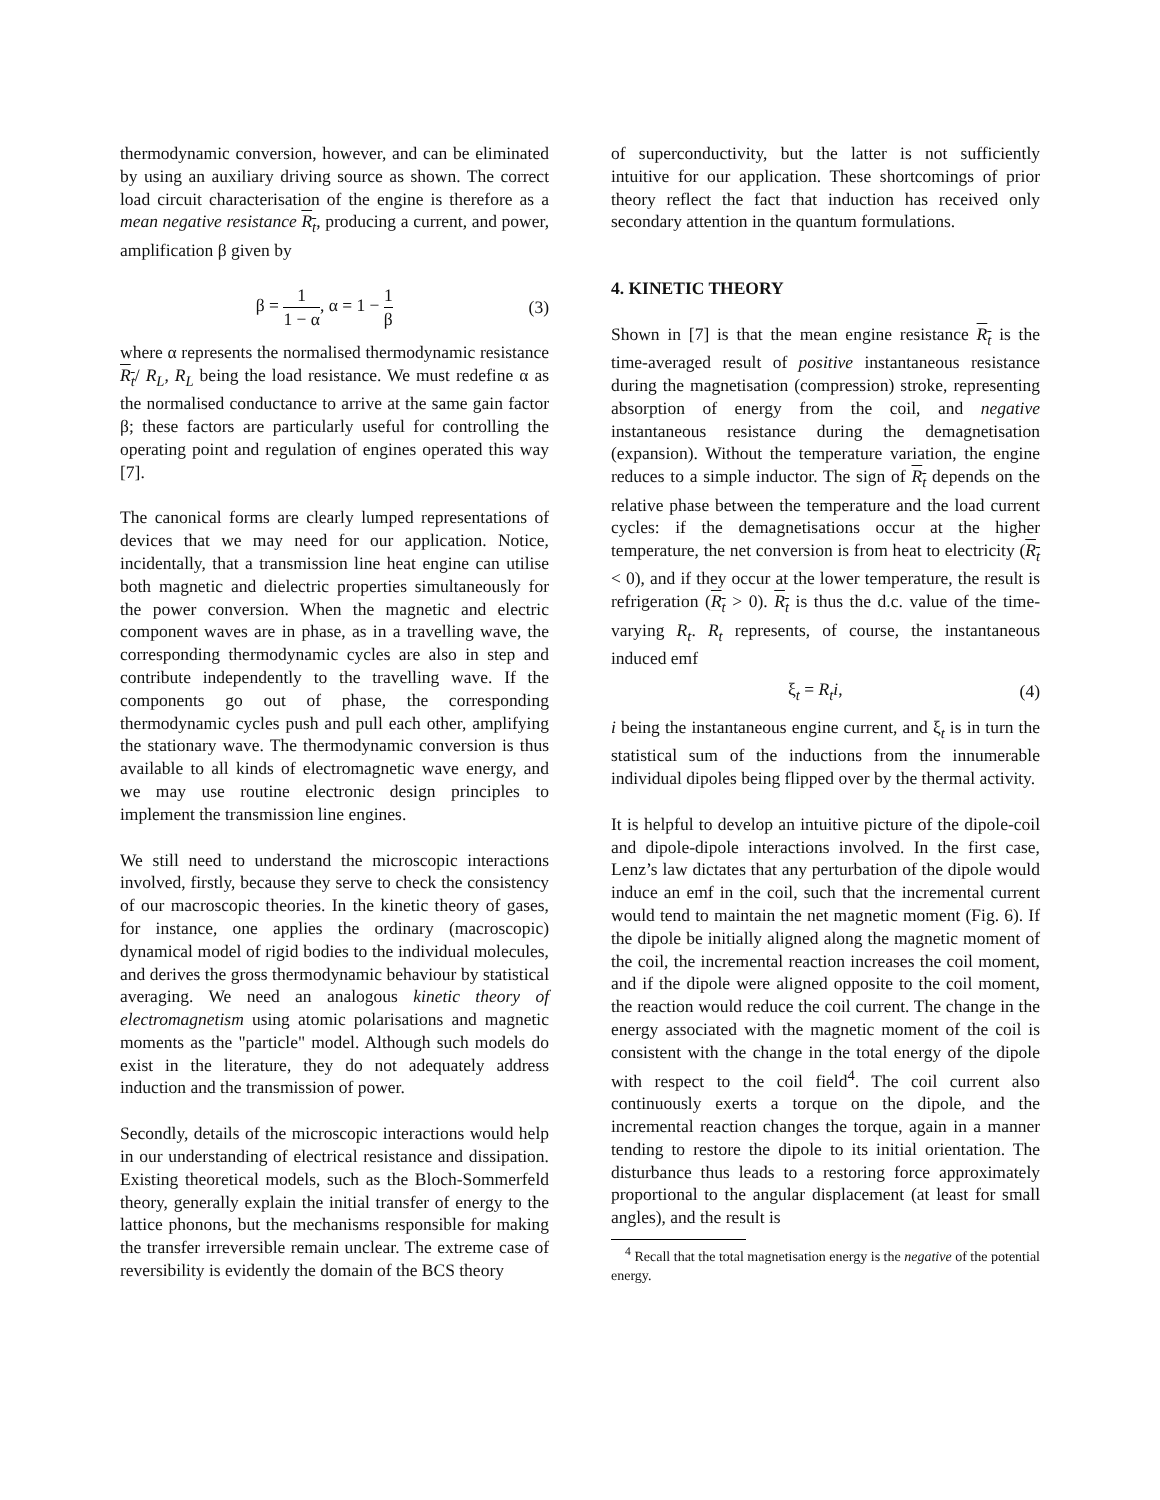thermodynamic conversion, however, and can be eliminated by using an auxiliary driving source as shown. The correct load circuit characterisation of the engine is therefore as a mean negative resistance R<sub>t</sub>, producing a current, and power, amplification β given by
β = 1 1 − α, α = 1 − 1 β (3)
where α represents the normalised thermodynamic resistance R<sub>t</sub>/ R<sub>L</sub>, R<sub>L</sub> being the load resistance. We must redefine α as the normalised conductance to arrive at the same gain factor β; these factors are particularly useful for controlling the operating point and regulation of engines operated this way [7].
The canonical forms are clearly lumped representations of devices that we may need for our application. Notice, incidentally, that a transmission line heat engine can utilise both magnetic and dielectric properties simultaneously for the power conversion. When the magnetic and electric component waves are in phase, as in a travelling wave, the corresponding thermodynamic cycles are also in step and contribute independently to the travelling wave. If the components go out of phase, the corresponding thermodynamic cycles push and pull each other, amplifying the stationary wave. The thermodynamic conversion is thus available to all kinds of electromagnetic wave energy, and we may use routine electronic design principles to implement the transmission line engines.
We still need to understand the microscopic interactions involved, firstly, because they serve to check the consistency of our macroscopic theories. In the kinetic theory of gases, for instance, one applies the ordinary (macroscopic) dynamical model of rigid bodies to the individual molecules, and derives the gross thermodynamic behaviour by statistical averaging. We need an analogous kinetic theory of electromagnetism using atomic polarisations and magnetic moments as the "particle" model. Although such models do exist in the literature, they do not adequately address induction and the transmission of power.
Secondly, details of the microscopic interactions would help in our understanding of electrical resistance and dissipation. Existing theoretical models, such as the Bloch-Sommerfeld theory, generally explain the initial transfer of energy to the lattice phonons, but the mechanisms responsible for making the transfer irreversible remain unclear. The extreme case of reversibility is evidently the domain of the BCS theory
of superconductivity, but the latter is not sufficiently intuitive for our application. These shortcomings of prior theory reflect the fact that induction has received only secondary attention in the quantum formulations.
4. KINETIC THEORY
Shown in [7] is that the mean engine resistance R<sub>t</sub> is the time-averaged result of positive instantaneous resistance during the magnetisation (compression) stroke, representing absorption of energy from the coil, and negative instantaneous resistance during the demagnetisation (expansion). Without the temperature variation, the engine reduces to a simple inductor. The sign of R<sub>t</sub> depends on the relative phase between the temperature and the load current cycles: if the demagnetisations occur at the higher temperature, the net conversion is from heat to electricity (R<sub>t</sub> < 0), and if they occur at the lower temperature, the result is refrigeration (R<sub>t</sub> > 0). R<sub>t</sub> is thus the d.c. value of the time-varying R<sub>t</sub>. R<sub>t</sub> represents, of course, the instantaneous induced emf
ξ<sub>t</sub> = R<sub>t</sub>i, (4)
i being the instantaneous engine current, and ξ<sub>t</sub> is in turn the statistical sum of the inductions from the innumerable individual dipoles being flipped over by the thermal activity.
It is helpful to develop an intuitive picture of the dipole-coil and dipole-dipole interactions involved. In the first case, Lenz’s law dictates that any perturbation of the dipole would induce an emf in the coil, such that the incremental current would tend to maintain the net magnetic moment (Fig. 6). If the dipole be initially aligned along the magnetic moment of the coil, the incremental reaction increases the coil moment, and if the dipole were aligned opposite to the coil moment, the reaction would reduce the coil current. The change in the energy associated with the magnetic moment of the coil is consistent with the change in the total energy of the dipole with respect to the coil field<sup>4</sup>. The coil current also continuously exerts a torque on the dipole, and the incremental reaction changes the torque, again in a manner tending to restore the dipole to its initial orientation. The disturbance thus leads to a restoring force approximately proportional to the angular displacement (at least for small angles), and the result is
<sup>4</sup> Recall that the total magnetisation energy is the negative of the potential energy.